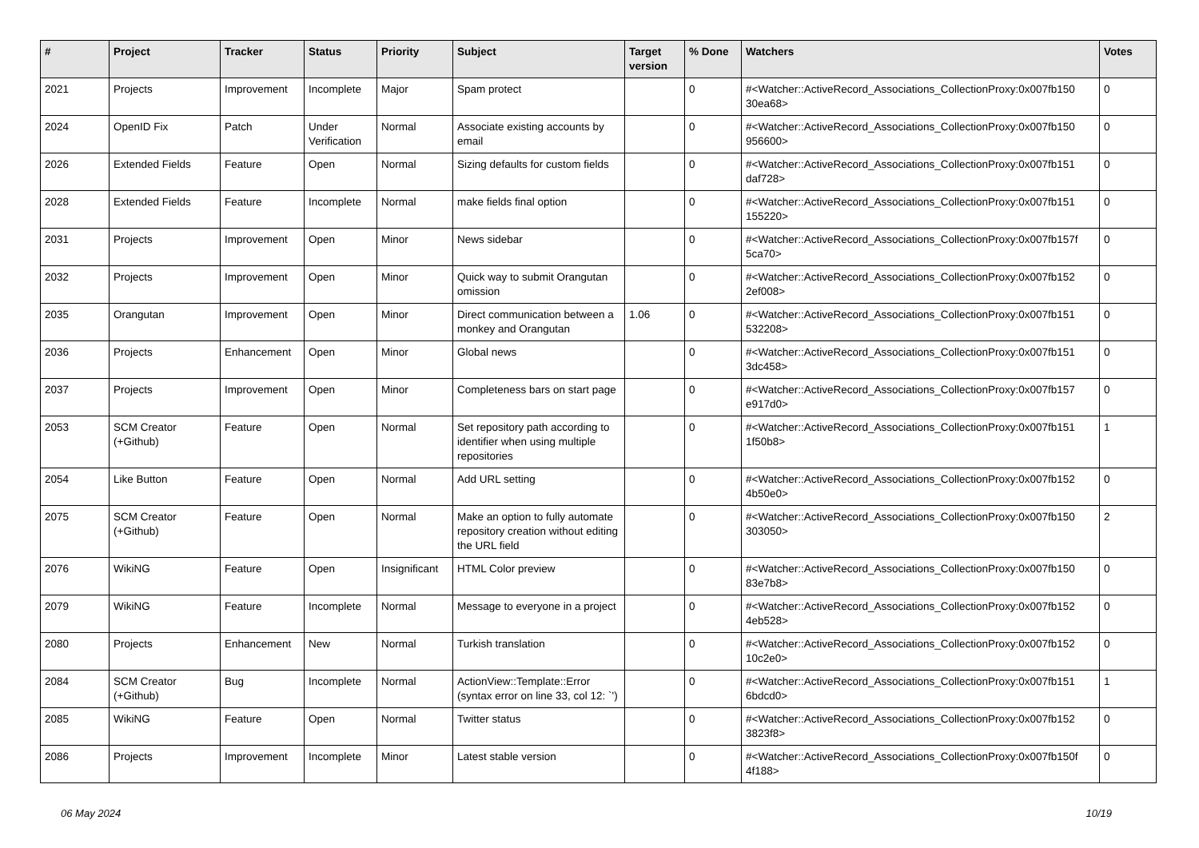| # | Project | Tracker | Status | Priority | Subject | Target version | % Done | Watchers | Votes |
| --- | --- | --- | --- | --- | --- | --- | --- | --- | --- |
| 2021 | Projects | Improvement | Incomplete | Major | Spam protect | | 0 | #<Watcher::ActiveRecord_Associations_CollectionProxy:0x007fb150 30ea68> | 0 |
| 2024 | OpenID Fix | Patch | Under Verification | Normal | Associate existing accounts by email | | 0 | #<Watcher::ActiveRecord_Associations_CollectionProxy:0x007fb150 956600> | 0 |
| 2026 | Extended Fields | Feature | Open | Normal | Sizing defaults for custom fields | | 0 | #<Watcher::ActiveRecord_Associations_CollectionProxy:0x007fb151 daf728> | 0 |
| 2028 | Extended Fields | Feature | Incomplete | Normal | make fields final option | | 0 | #<Watcher::ActiveRecord_Associations_CollectionProxy:0x007fb151 155220> | 0 |
| 2031 | Projects | Improvement | Open | Minor | News sidebar | | 0 | #<Watcher::ActiveRecord_Associations_CollectionProxy:0x007fb157f 5ca70> | 0 |
| 2032 | Projects | Improvement | Open | Minor | Quick way to submit Orangutan omission | | 0 | #<Watcher::ActiveRecord_Associations_CollectionProxy:0x007fb152 2ef008> | 0 |
| 2035 | Orangutan | Improvement | Open | Minor | Direct communication between a monkey and Orangutan | 1.06 | 0 | #<Watcher::ActiveRecord_Associations_CollectionProxy:0x007fb151 532208> | 0 |
| 2036 | Projects | Enhancement | Open | Minor | Global news | | 0 | #<Watcher::ActiveRecord_Associations_CollectionProxy:0x007fb151 3dc458> | 0 |
| 2037 | Projects | Improvement | Open | Minor | Completeness bars on start page | | 0 | #<Watcher::ActiveRecord_Associations_CollectionProxy:0x007fb157 e917d0> | 0 |
| 2053 | SCM Creator (+Github) | Feature | Open | Normal | Set repository path according to identifier when using multiple repositories | | 0 | #<Watcher::ActiveRecord_Associations_CollectionProxy:0x007fb151 1f50b8> | 1 |
| 2054 | Like Button | Feature | Open | Normal | Add URL setting | | 0 | #<Watcher::ActiveRecord_Associations_CollectionProxy:0x007fb152 4b50e0> | 0 |
| 2075 | SCM Creator (+Github) | Feature | Open | Normal | Make an option to fully automate repository creation without editing the URL field | | 0 | #<Watcher::ActiveRecord_Associations_CollectionProxy:0x007fb150 303050> | 2 |
| 2076 | WikiNG | Feature | Open | Insignificant | HTML Color preview | | 0 | #<Watcher::ActiveRecord_Associations_CollectionProxy:0x007fb150 83e7b8> | 0 |
| 2079 | WikiNG | Feature | Incomplete | Normal | Message to everyone in a project | | 0 | #<Watcher::ActiveRecord_Associations_CollectionProxy:0x007fb152 4eb528> | 0 |
| 2080 | Projects | Enhancement | New | Normal | Turkish translation | | 0 | #<Watcher::ActiveRecord_Associations_CollectionProxy:0x007fb152 10c2e0> | 0 |
| 2084 | SCM Creator (+Github) | Bug | Incomplete | Normal | ActionView::Template::Error (syntax error on line 33, col 12: `') | | 0 | #<Watcher::ActiveRecord_Associations_CollectionProxy:0x007fb151 6bdcd0> | 1 |
| 2085 | WikiNG | Feature | Open | Normal | Twitter status | | 0 | #<Watcher::ActiveRecord_Associations_CollectionProxy:0x007fb152 3823f8> | 0 |
| 2086 | Projects | Improvement | Incomplete | Minor | Latest stable version | | 0 | #<Watcher::ActiveRecord_Associations_CollectionProxy:0x007fb150f 4f188> | 0 |
06 May 2024 10/19